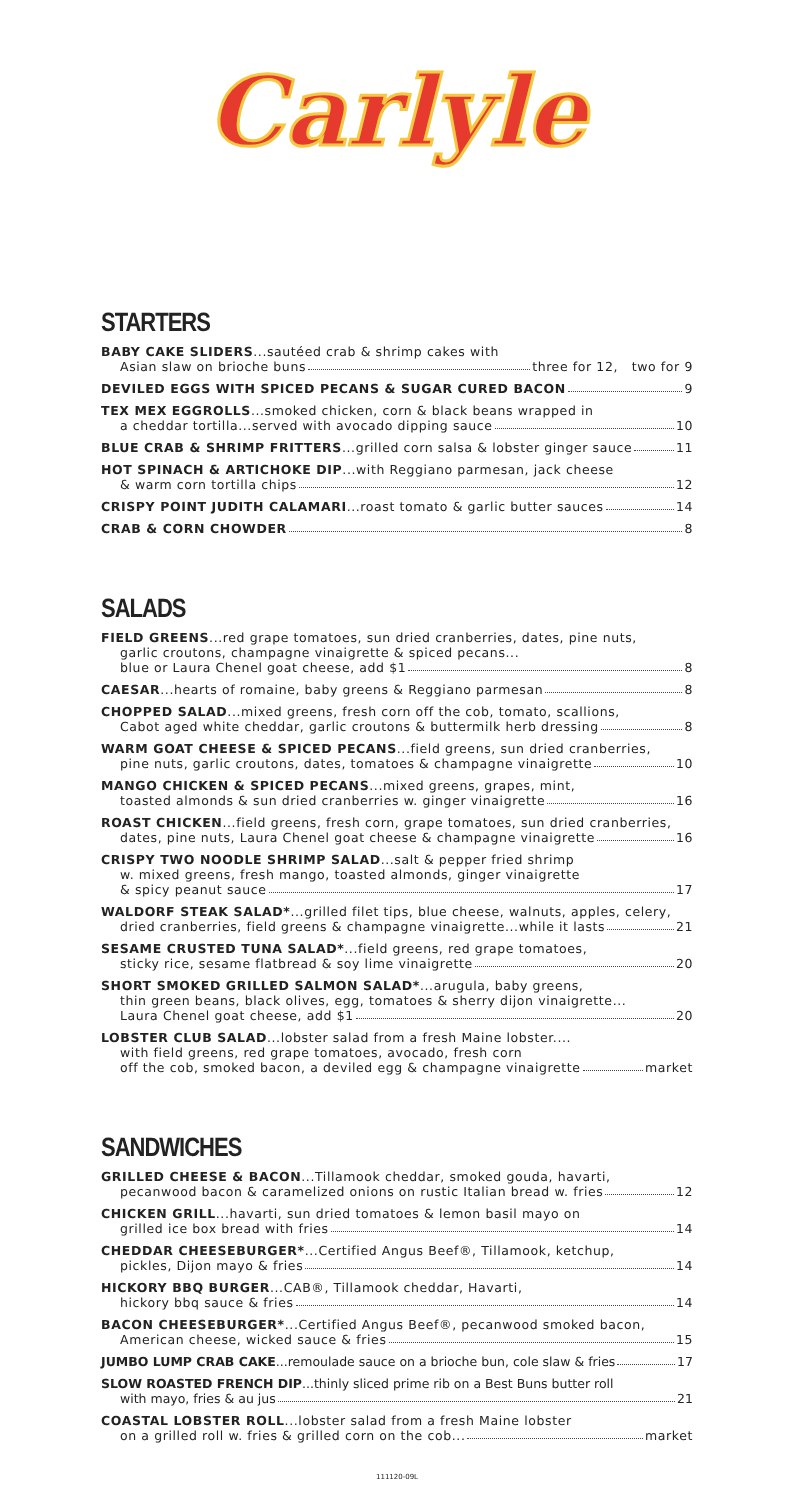Carlyle
STARTERS
BABY CAKE SLIDERS...sautéed crab & shrimp cakes with
Asian slaw on brioche buns three for 12, two for 9
DEVILED EGGS WITH SPICED PECANS & SUGAR CURED BACON 9
TEX MEX EGGROLLS...smoked chicken, corn & black beans wrapped in
a cheddar tortilla...served with avocado dipping sauce 10
BLUE CRAB & SHRIMP FRITTERS...grilled corn salsa & lobster ginger sauce 11
HOT SPINACH & ARTICHOKE DIP...with Reggiano parmesan, jack cheese
& warm corn tortilla chips 12
CRISPY POINT JUDITH CALAMARI...roast tomato & garlic butter sauces 14
CRAB & CORN CHOWDER 8
SALADS
FIELD GREENS...red grape tomatoes, sun dried cranberries, dates, pine nuts,
garlic croutons, champagne vinaigrette & spiced pecans...
blue or Laura Chenel goat cheese, add $1 8
CAESAR...hearts of romaine, baby greens & Reggiano parmesan 8
CHOPPED SALAD...mixed greens, fresh corn off the cob, tomato, scallions,
Cabot aged white cheddar, garlic croutons & buttermilk herb dressing 8
WARM GOAT CHEESE & SPICED PECANS...field greens, sun dried cranberries,
pine nuts, garlic croutons, dates, tomatoes & champagne vinaigrette 10
MANGO CHICKEN & SPICED PECANS...mixed greens, grapes, mint,
toasted almonds & sun dried cranberries w. ginger vinaigrette 16
ROAST CHICKEN...field greens, fresh corn, grape tomatoes, sun dried cranberries,
dates, pine nuts, Laura Chenel goat cheese & champagne vinaigrette 16
CRISPY TWO NOODLE SHRIMP SALAD...salt & pepper fried shrimp
w. mixed greens, fresh mango, toasted almonds, ginger vinaigrette
& spicy peanut sauce 17
WALDORF STEAK SALAD*...grilled filet tips, blue cheese, walnuts, apples, celery,
dried cranberries, field greens & champagne vinaigrette...while it lasts 21
SESAME CRUSTED TUNA SALAD*...field greens, red grape tomatoes,
sticky rice, sesame flatbread & soy lime vinaigrette 20
SHORT SMOKED GRILLED SALMON SALAD*...arugula, baby greens,
thin green beans, black olives, egg, tomatoes & sherry dijon vinaigrette...
Laura Chenel goat cheese, add $1 20
LOBSTER CLUB SALAD...lobster salad from a fresh Maine lobster....
with field greens, red grape tomatoes, avocado, fresh corn
off the cob, smoked bacon, a deviled egg & champagne vinaigrette market
SANDWICHES
GRILLED CHEESE & BACON...Tillamook cheddar, smoked gouda, havarti,
pecanwood bacon & caramelized onions on rustic Italian bread w. fries 12
CHICKEN GRILL...havarti, sun dried tomatoes & lemon basil mayo on
grilled ice box bread with fries 14
CHEDDAR CHEESEBURGER*...Certified Angus Beef®, Tillamook, ketchup,
pickles, Dijon mayo & fries 14
HICKORY BBQ BURGER...CAB®, Tillamook cheddar, Havarti,
hickory bbq sauce & fries 14
BACON CHEESEBURGER*...Certified Angus Beef®, pecanwood smoked bacon,
American cheese, wicked sauce & fries 15
JUMBO LUMP CRAB CAKE...remoulade sauce on a brioche bun, cole slaw & fries 17
SLOW ROASTED FRENCH DIP...thinly sliced prime rib on a Best Buns butter roll
with mayo, fries & au jus 21
COASTAL LOBSTER ROLL...lobster salad from a fresh Maine lobster
on a grilled roll w. fries & grilled corn on the cob... market
111120-09L